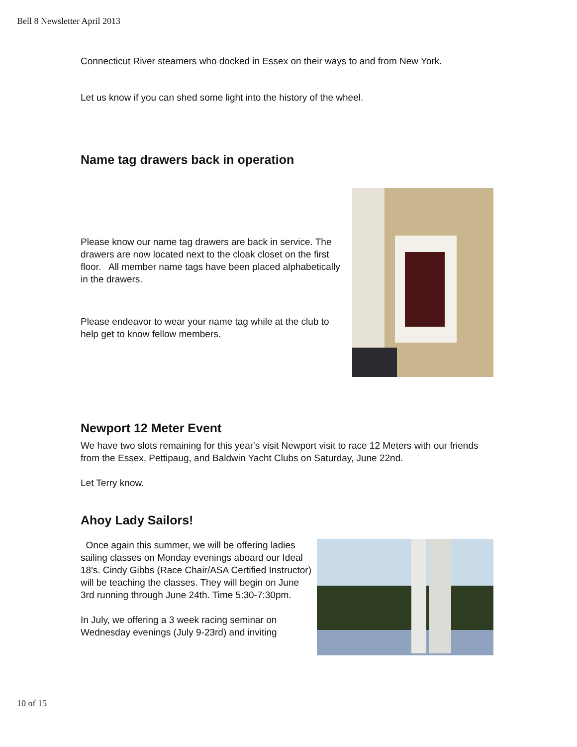Bell 8 Newsletter April 2013
Connecticut River steamers who docked in Essex on their ways to and from New York.
Let us know if you can shed some light into the history of the wheel.
Name tag drawers back in operation
Please know our name tag drawers are back in service. The drawers are now located next to the cloak closet on the first floor. All member name tags have been placed alphabetically in the drawers.
Please endeavor to wear your name tag while at the club to help get to know fellow members.
Newport 12 Meter Event
We have two slots remaining for this year's visit Newport visit to race 12 Meters with our friends from the Essex, Pettipaug, and Baldwin Yacht Clubs on Saturday, June 22nd.
Let Terry know.
Ahoy Lady Sailors!
Once again this summer, we will be offering ladies sailing classes on Monday evenings aboard our Ideal 18's. Cindy Gibbs (Race Chair/ASA Certified Instructor) will be teaching the classes. They will begin on June 3rd running through June 24th. Time 5:30-7:30pm.
In July, we offering a 3 week racing seminar on Wednesday evenings (July 9-23rd) and inviting
10 of 15